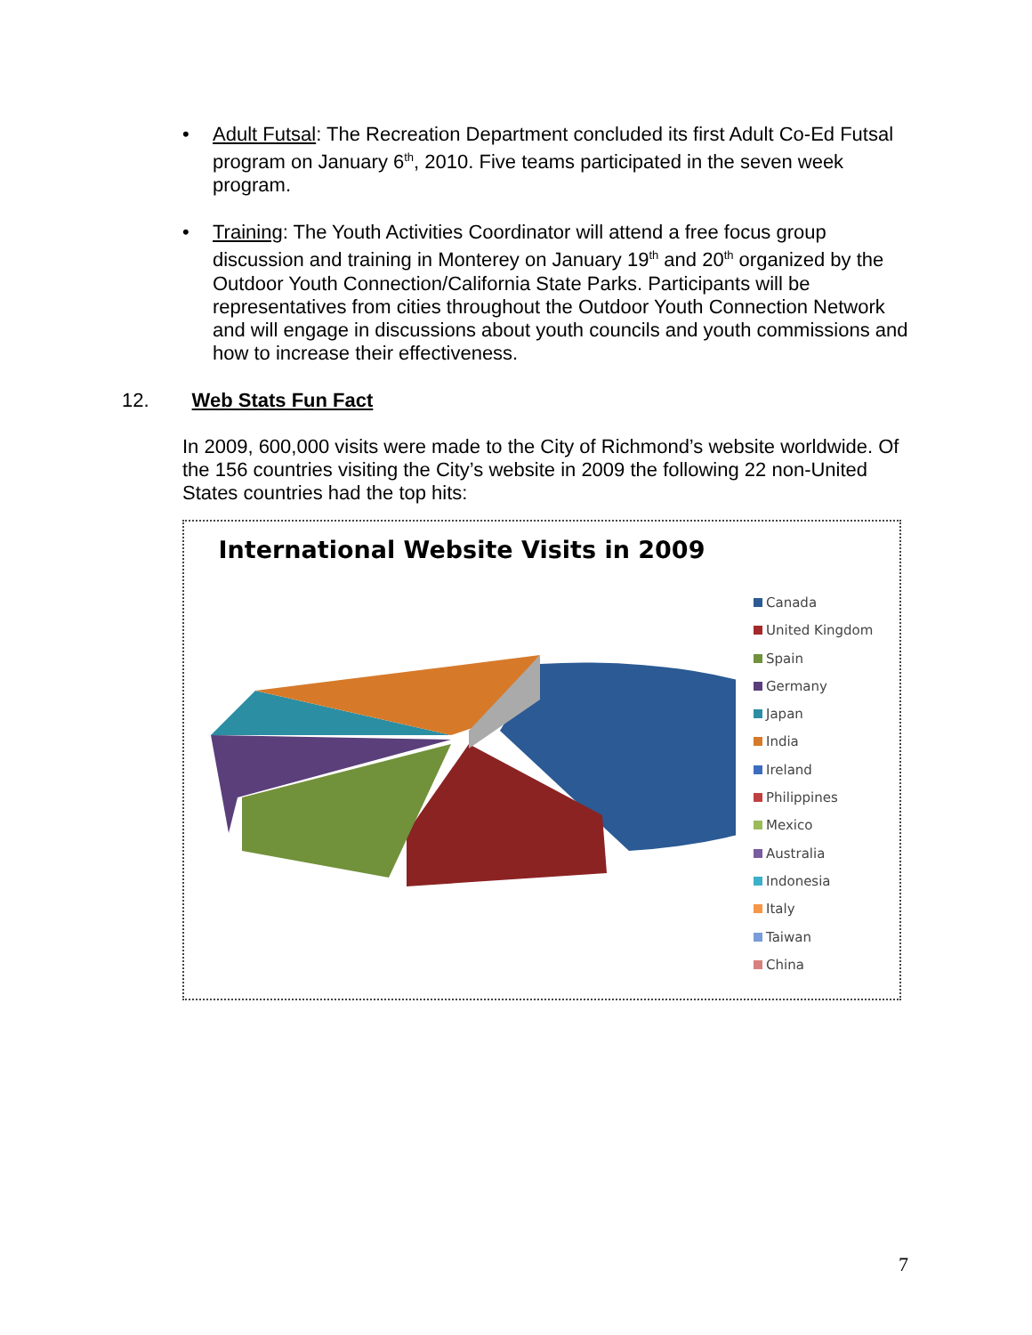• Adult Futsal: The Recreation Department concluded its first Adult Co-Ed Futsal program on January 6<sup>th</sup>, 2010. Five teams participated in the seven week program.
• Training: The Youth Activities Coordinator will attend a free focus group discussion and training in Monterey on January 19<sup>th</sup> and 20<sup>th</sup> organized by the Outdoor Youth Connection/California State Parks. Participants will be representatives from cities throughout the Outdoor Youth Connection Network and will engage in discussions about youth councils and youth commissions and how to increase their effectiveness.
12. Web Stats Fun Fact
In 2009, 600,000 visits were made to the City of Richmond’s website worldwide. Of the 156 countries visiting the City’s website in 2009 the following 22 non-United States countries had the top hits:
International Website Visits in 2009
Canada
United Kingdom
Spain
Germany
Japan
India
Ireland
Philippines
Mexico
Australia
Indonesia
Italy
Taiwan
China
7